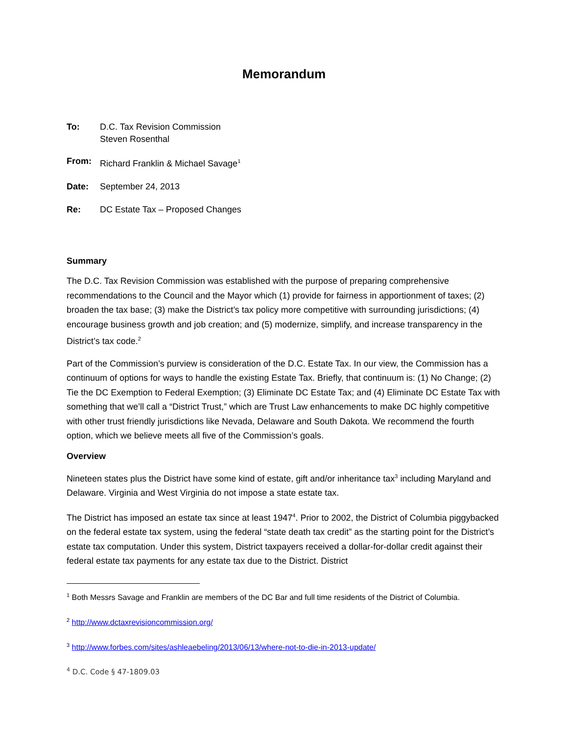Memorandum
To: D.C. Tax Revision Commission
Steven Rosenthal
From: Richard Franklin & Michael Savage<sup>1</sup>
Date: September 24, 2013
Re: DC Estate Tax – Proposed Changes
Summary
The D.C. Tax Revision Commission was established with the purpose of preparing comprehensive recommendations to the Council and the Mayor which (1) provide for fairness in apportionment of taxes; (2) broaden the tax base; (3) make the District’s tax policy more competitive with surrounding jurisdictions; (4) encourage business growth and job creation; and (5) modernize, simplify, and increase transparency in the District’s tax code.<sup>2</sup>
Part of the Commission’s purview is consideration of the D.C. Estate Tax. In our view, the Commission has a continuum of options for ways to handle the existing Estate Tax. Briefly, that continuum is: (1) No Change; (2) Tie the DC Exemption to Federal Exemption; (3) Eliminate DC Estate Tax; and (4) Eliminate DC Estate Tax with something that we’ll call a “District Trust,” which are Trust Law enhancements to make DC highly competitive with other trust friendly jurisdictions like Nevada, Delaware and South Dakota. We recommend the fourth option, which we believe meets all five of the Commission’s goals.
Overview
Nineteen states plus the District have some kind of estate, gift and/or inheritance tax<sup>3</sup> including Maryland and Delaware. Virginia and West Virginia do not impose a state estate tax.
The District has imposed an estate tax since at least 1947<sup>4</sup>. Prior to 2002, the District of Columbia piggybacked on the federal estate tax system, using the federal “state death tax credit” as the starting point for the District’s estate tax computation. Under this system, District taxpayers received a dollar-for-dollar credit against their federal estate tax payments for any estate tax due to the District. District
<sup>1</sup> Both Messrs Savage and Franklin are members of the DC Bar and full time residents of the District of Columbia.
<sup>2</sup> http://www.dctaxrevisioncommission.org/
<sup>3</sup> http://www.forbes.com/sites/ashleaebeling/2013/06/13/where-not-to-die-in-2013-update/
<sup>4</sup> D.C. Code § 47-1809.03